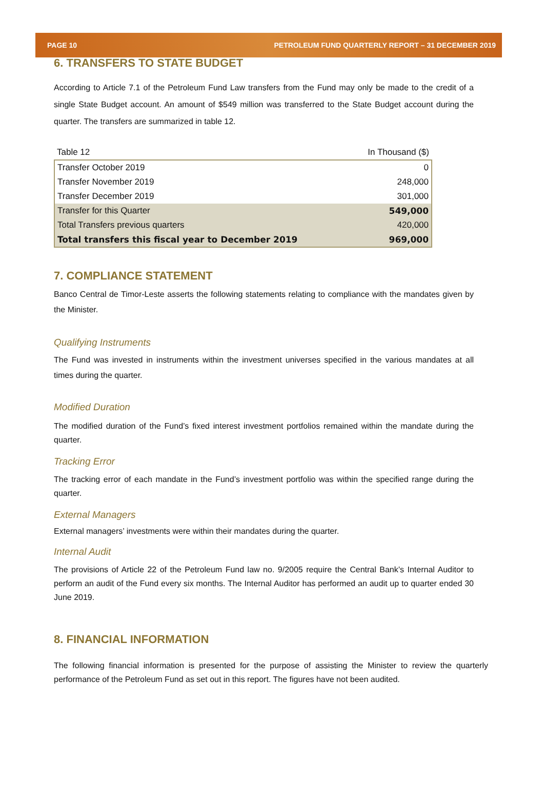PAGE 10 PETROLEUM FUND QUARTERLY REPORT – 31 DECEMBER 2019
6. TRANSFERS TO STATE BUDGET
According to Article 7.1 of the Petroleum Fund Law transfers from the Fund may only be made to the credit of a single State Budget account. An amount of $549 million was transferred to the State Budget account during the quarter. The transfers are summarized in table 12.
| Table 12 | In Thousand ($) |
| Transfer October 2019 | 0 |
| Transfer November 2019 | 248,000 |
| Transfer December 2019 | 301,000 |
| Transfer for this Quarter | 549,000 |
| Total Transfers previous quarters | 420,000 |
| Total transfers this fiscal year to December 2019 | 969,000 |
7. COMPLIANCE STATEMENT
Banco Central de Timor-Leste asserts the following statements relating to compliance with the mandates given by the Minister.
Qualifying Instruments
The Fund was invested in instruments within the investment universes specified in the various mandates at all times during the quarter.
Modified Duration
The modified duration of the Fund’s fixed interest investment portfolios remained within the mandate during the quarter.
Tracking Error
The tracking error of each mandate in the Fund’s investment portfolio was within the specified range during the quarter.
External Managers
External managers’ investments were within their mandates during the quarter.
Internal Audit
The provisions of Article 22 of the Petroleum Fund law no. 9/2005 require the Central Bank’s Internal Auditor to perform an audit of the Fund every six months. The Internal Auditor has performed an audit up to quarter ended 30 June 2019.
8. FINANCIAL INFORMATION
The following financial information is presented for the purpose of assisting the Minister to review the quarterly performance of the Petroleum Fund as set out in this report. The figures have not been audited.